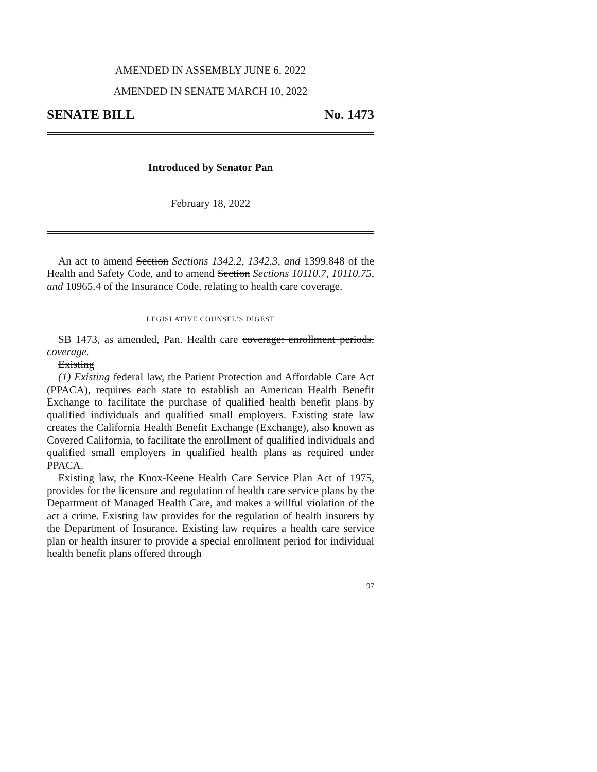AMENDED IN ASSEMBLY JUNE 6, 2022
AMENDED IN SENATE MARCH 10, 2022
SENATE BILL No. 1473
Introduced by Senator Pan
February 18, 2022
An act to amend Section Sections 1342.2, 1342.3, and 1399.848 of the Health and Safety Code, and to amend Section Sections 10110.7, 10110.75, and 10965.4 of the Insurance Code, relating to health care coverage.
LEGISLATIVE COUNSEL’S DIGEST
SB 1473, as amended, Pan. Health care coverage: enrollment periods. coverage.
Existing
(1) Existing federal law, the Patient Protection and Affordable Care Act (PPACA), requires each state to establish an American Health Benefit Exchange to facilitate the purchase of qualified health benefit plans by qualified individuals and qualified small employers. Existing state law creates the California Health Benefit Exchange (Exchange), also known as Covered California, to facilitate the enrollment of qualified individuals and qualified small employers in qualified health plans as required under PPACA.
Existing law, the Knox-Keene Health Care Service Plan Act of 1975, provides for the licensure and regulation of health care service plans by the Department of Managed Health Care, and makes a willful violation of the act a crime. Existing law provides for the regulation of health insurers by the Department of Insurance. Existing law requires a health care service plan or health insurer to provide a special enrollment period for individual health benefit plans offered through
97